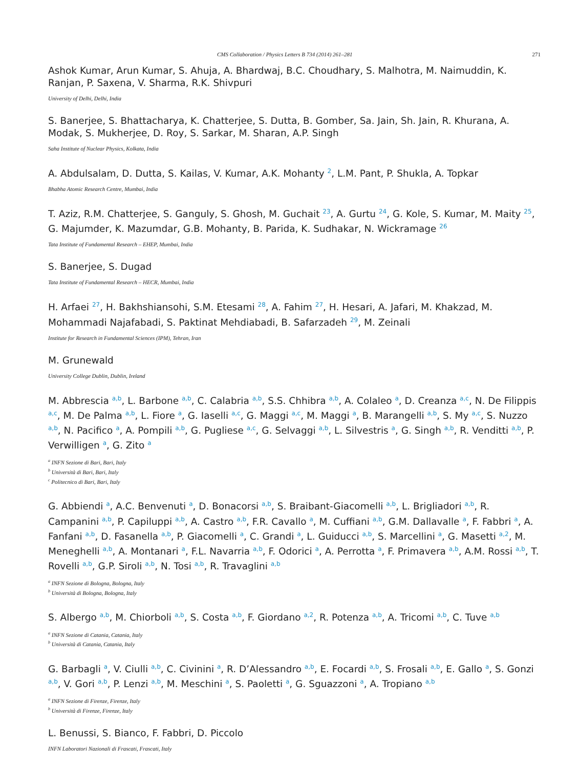CMS Collaboration / Physics Letters B 734 (2014) 261–281 271
Ashok Kumar, Arun Kumar, S. Ahuja, A. Bhardwaj, B.C. Choudhary, S. Malhotra, M. Naimuddin, K. Ranjan, P. Saxena, V. Sharma, R.K. Shivpuri
University of Delhi, Delhi, India
S. Banerjee, S. Bhattacharya, K. Chatterjee, S. Dutta, B. Gomber, Sa. Jain, Sh. Jain, R. Khurana, A. Modak, S. Mukherjee, D. Roy, S. Sarkar, M. Sharan, A.P. Singh
Saha Institute of Nuclear Physics, Kolkata, India
A. Abdulsalam, D. Dutta, S. Kailas, V. Kumar, A.K. Mohanty <sup>2</sup>, L.M. Pant, P. Shukla, A. Topkar
Bhabha Atomic Research Centre, Mumbai, India
T. Aziz, R.M. Chatterjee, S. Ganguly, S. Ghosh, M. Guchait <sup>23</sup>, A. Gurtu <sup>24</sup>, G. Kole, S. Kumar, M. Maity <sup>25</sup>, G. Majumder, K. Mazumdar, G.B. Mohanty, B. Parida, K. Sudhakar, N. Wickramage <sup>26</sup>
Tata Institute of Fundamental Research – EHEP, Mumbai, India
S. Banerjee, S. Dugad
Tata Institute of Fundamental Research – HECR, Mumbai, India
H. Arfaei <sup>27</sup>, H. Bakhshiansohi, S.M. Etesami <sup>28</sup>, A. Fahim <sup>27</sup>, H. Hesari, A. Jafari, M. Khakzad, M. Mohammadi Najafabadi, S. Paktinat Mehdiabadi, B. Safarzadeh <sup>29</sup>, M. Zeinali
Institute for Research in Fundamental Sciences (IPM), Tehran, Iran
M. Grunewald
University College Dublin, Dublin, Ireland
M. Abbrescia <sup>a,b</sup>, L. Barbone <sup>a,b</sup>, C. Calabria <sup>a,b</sup>, S.S. Chhibra <sup>a,b</sup>, A. Colaleo <sup>a</sup>, D. Creanza <sup>a,c</sup>, N. De Filippis <sup>a,c</sup>, M. De Palma <sup>a,b</sup>, L. Fiore <sup>a</sup>, G. Iaselli <sup>a,c</sup>, G. Maggi <sup>a,c</sup>, M. Maggi <sup>a</sup>, B. Marangelli <sup>a,b</sup>, S. My <sup>a,c</sup>, S. Nuzzo <sup>a,b</sup>, N. Pacifico <sup>a</sup>, A. Pompili <sup>a,b</sup>, G. Pugliese <sup>a,c</sup>, G. Selvaggi <sup>a,b</sup>, L. Silvestris <sup>a</sup>, G. Singh <sup>a,b</sup>, R. Venditti <sup>a,b</sup>, P. Verwilligen <sup>a</sup>, G. Zito <sup>a</sup>
<sup>a</sup> INFN Sezione di Bari, Bari, Italy
<sup>b</sup> Università di Bari, Bari, Italy
<sup>c</sup> Politecnico di Bari, Bari, Italy
G. Abbiendi <sup>a</sup>, A.C. Benvenuti <sup>a</sup>, D. Bonacorsi <sup>a,b</sup>, S. Braibant-Giacomelli <sup>a,b</sup>, L. Brigliadori <sup>a,b</sup>, R. Campanini <sup>a,b</sup>, P. Capiluppi <sup>a,b</sup>, A. Castro <sup>a,b</sup>, F.R. Cavallo <sup>a</sup>, M. Cuffiani <sup>a,b</sup>, G.M. Dallavalle <sup>a</sup>, F. Fabbri <sup>a</sup>, A. Fanfani <sup>a,b</sup>, D. Fasanella <sup>a,b</sup>, P. Giacomelli <sup>a</sup>, C. Grandi <sup>a</sup>, L. Guiducci <sup>a,b</sup>, S. Marcellini <sup>a</sup>, G. Masetti <sup>a,2</sup>, M. Meneghelli <sup>a,b</sup>, A. Montanari <sup>a</sup>, F.L. Navarria <sup>a,b</sup>, F. Odorici <sup>a</sup>, A. Perrotta <sup>a</sup>, F. Primavera <sup>a,b</sup>, A.M. Rossi <sup>a,b</sup>, T. Rovelli <sup>a,b</sup>, G.P. Siroli <sup>a,b</sup>, N. Tosi <sup>a,b</sup>, R. Travaglini <sup>a,b</sup>
<sup>a</sup> INFN Sezione di Bologna, Bologna, Italy
<sup>b</sup> Università di Bologna, Bologna, Italy
S. Albergo <sup>a,b</sup>, M. Chiorboli <sup>a,b</sup>, S. Costa <sup>a,b</sup>, F. Giordano <sup>a,2</sup>, R. Potenza <sup>a,b</sup>, A. Tricomi <sup>a,b</sup>, C. Tuve <sup>a,b</sup>
<sup>a</sup> INFN Sezione di Catania, Catania, Italy
<sup>b</sup> Università di Catania, Catania, Italy
G. Barbagli <sup>a</sup>, V. Ciulli <sup>a,b</sup>, C. Civinini <sup>a</sup>, R. D’Alessandro <sup>a,b</sup>, E. Focardi <sup>a,b</sup>, S. Frosali <sup>a,b</sup>, E. Gallo <sup>a</sup>, S. Gonzi <sup>a,b</sup>, V. Gori <sup>a,b</sup>, P. Lenzi <sup>a,b</sup>, M. Meschini <sup>a</sup>, S. Paoletti <sup>a</sup>, G. Sguazzoni <sup>a</sup>, A. Tropiano <sup>a,b</sup>
<sup>a</sup> INFN Sezione di Firenze, Firenze, Italy
<sup>b</sup> Università di Firenze, Firenze, Italy
L. Benussi, S. Bianco, F. Fabbri, D. Piccolo
INFN Laboratori Nazionali di Frascati, Frascati, Italy